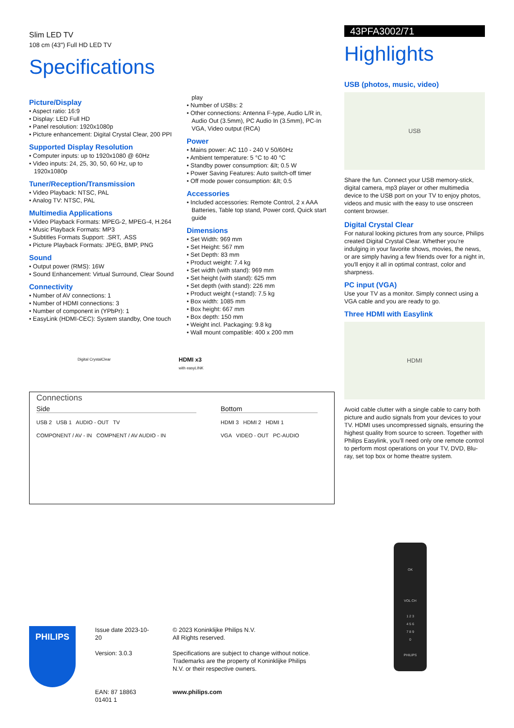Slim LED TV
108 cm (43") Full HD LED TV
Specifications
Picture/Display
• Aspect ratio: 16:9
• Display: LED Full HD
• Panel resolution: 1920x1080p
• Picture enhancement: Digital Crystal Clear, 200 PPI
Supported Display Resolution
• Computer inputs: up to 1920x1080 @ 60Hz
• Video inputs: 24, 25, 30, 50, 60 Hz, up to 1920x1080p
Tuner/Reception/Transmission
• Video Playback: NTSC, PAL
• Analog TV: NTSC, PAL
Multimedia Applications
• Video Playback Formats: MPEG-2, MPEG-4, H.264
• Music Playback Formats: MP3
• Subtitles Formats Support: .SRT, .ASS
• Picture Playback Formats: JPEG, BMP, PNG
Sound
• Output power (RMS): 16W
• Sound Enhancement: Virtual Surround, Clear Sound
Connectivity
• Number of AV connections: 1
• Number of HDMI connections: 3
• Number of component in (YPbPr): 1
• EasyLink (HDMI-CEC): System standby, One touch
play
• Number of USBs: 2
• Other connections: Antenna F-type, Audio L/R in, Audio Out (3.5mm), PC Audio In (3.5mm), PC-In VGA, Video output (RCA)
Power
• Mains power: AC 110 - 240 V 50/60Hz
• Ambient temperature: 5 °C to 40 °C
• Standby power consumption: &lt; 0.5 W
• Power Saving Features: Auto switch-off timer
• Off mode power consumption: &lt; 0.5
Accessories
• Included accessories: Remote Control, 2 x AAA Batteries, Table top stand, Power cord, Quick start guide
Dimensions
• Set Width: 969 mm
• Set Height: 567 mm
• Set Depth: 83 mm
• Product weight: 7.4 kg
• Set width (with stand): 969 mm
• Set height (with stand): 625 mm
• Set depth (with stand): 226 mm
• Product weight (+stand): 7.5 kg
• Box width: 1085 mm
• Box height: 667 mm
• Box depth: 150 mm
• Weight incl. Packaging: 9.8 kg
• Wall mount compatible: 400 x 200 mm
Digital CrystalClear
HDMI x3
with easyLINK
Connections
Side
USB 2 USB 1 AUDIO - OUT TV
COMPONENT / AV - IN COMPNENT / AV AUDIO - IN
Bottom
HDMI 3 HDMI 2 HDMI 1
VGA VIDEO - OUT PC-AUDIO
43PFA3002/71
Highlights
USB (photos, music, video)
USB
Share the fun. Connect your USB memory-stick, digital camera, mp3 player or other multimedia device to the USB port on your TV to enjoy photos, videos and music with the easy to use onscreen content browser.
Digital Crystal Clear
For natural looking pictures from any source, Philips created Digital Crystal Clear. Whether you’re indulging in your favorite shows, movies, the news, or are simply having a few friends over for a night in, you'll enjoy it all in optimal contrast, color and sharpness.
PC input (VGA)
Use your TV as a monitor. Simply connect using a VGA cable and you are ready to go.
Three HDMI with Easylink
HDMI
Avoid cable clutter with a single cable to carry both picture and audio signals from your devices to your TV. HDMI uses uncompressed signals, ensuring the highest quality from source to screen. Together with Philips Easylink, you’ll need only one remote control to perform most operations on your TV, DVD, Blu-ray, set top box or home theatre system.
OK
VOL CH
1 2 3
4 5 6
7 8 9
0
PHILIPS
PHILIPS
Issue date 2023-10-20
Version: 3.0.3
EAN: 87 18863 01401 1
© 2023 Koninklijke Philips N.V.
All Rights reserved.
Specifications are subject to change without notice. Trademarks are the property of Koninklijke Philips N.V. or their respective owners.
www.philips.com